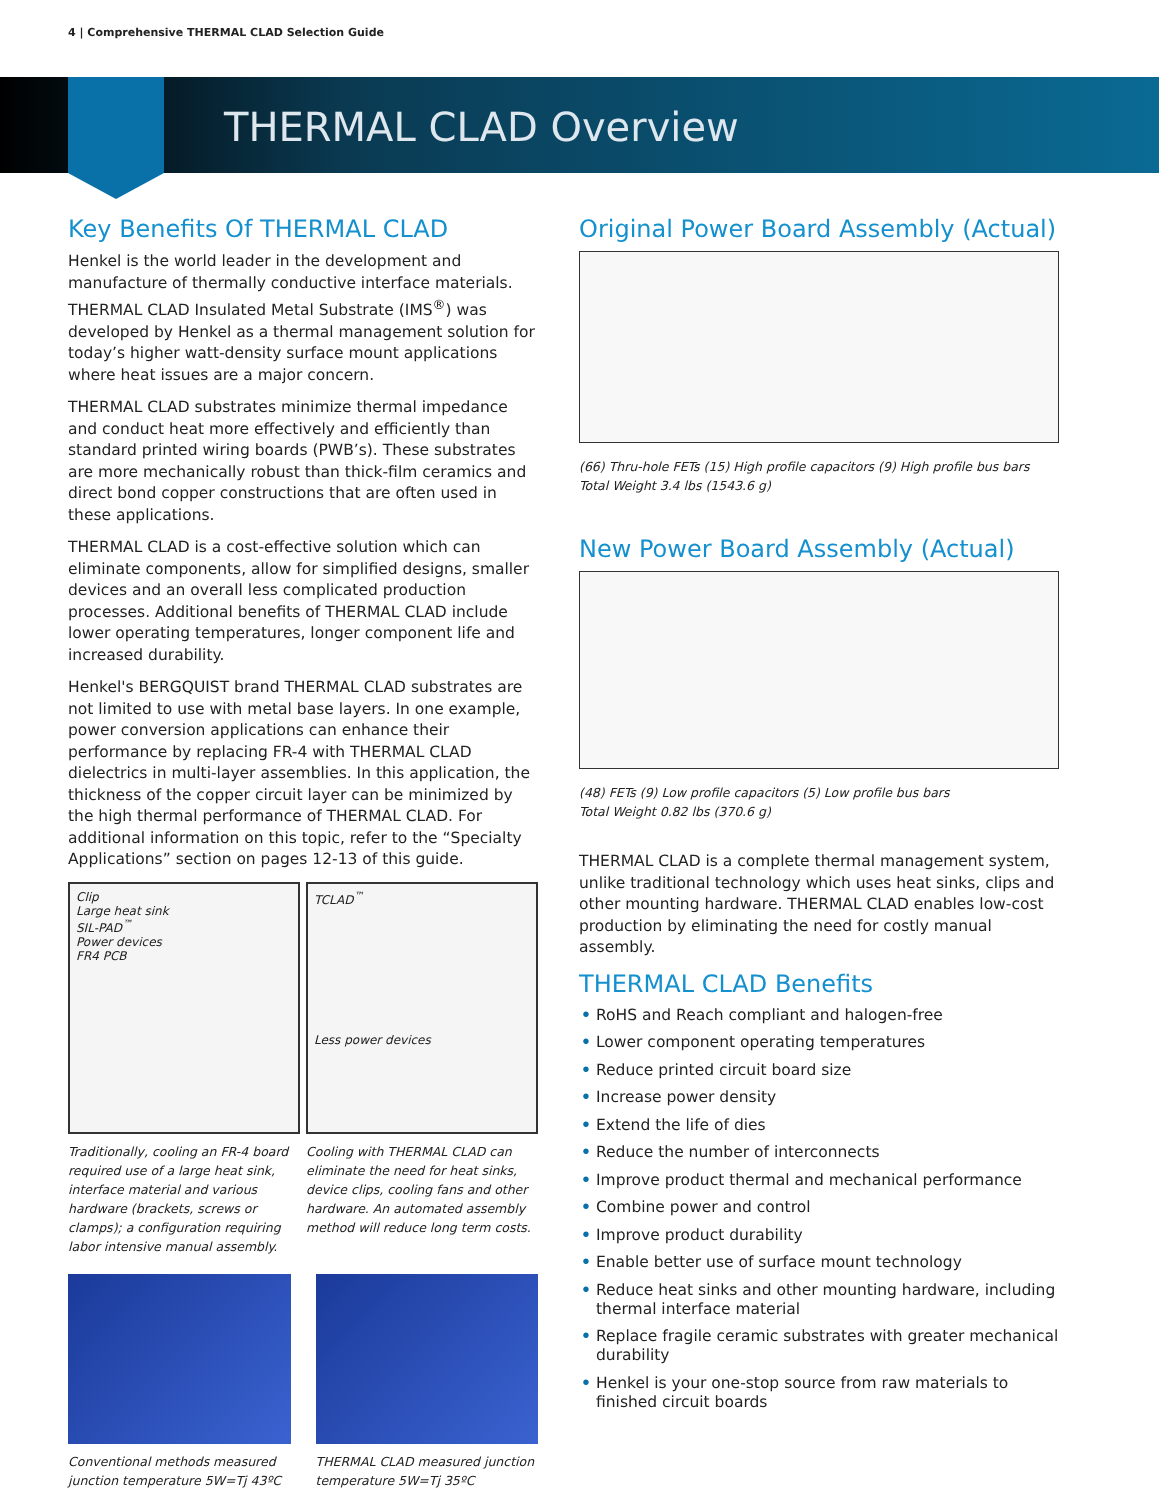4 | Comprehensive THERMAL CLAD Selection Guide
THERMAL CLAD Overview
Key Benefits Of THERMAL CLAD
Henkel is the world leader in the development and manufacture of thermally conductive interface materials. THERMAL CLAD Insulated Metal Substrate (IMS<sup>®</sup>) was developed by Henkel as a thermal management solution for today’s higher watt-density surface mount applications where heat issues are a major concern.
THERMAL CLAD substrates minimize thermal impedance and conduct heat more effectively and efficiently than standard printed wiring boards (PWB’s). These substrates are more mechanically robust than thick-film ceramics and direct bond copper constructions that are often used in these applications.
THERMAL CLAD is a cost-effective solution which can eliminate components, allow for simplified designs, smaller devices and an overall less complicated production processes. Additional benefits of THERMAL CLAD include lower operating temperatures, longer component life and increased durability.
Henkel's BERGQUIST brand THERMAL CLAD substrates are not limited to use with metal base layers. In one example, power conversion applications can enhance their performance by replacing FR-4 with THERMAL CLAD dielectrics in multi-layer assemblies. In this application, the thickness of the copper circuit layer can be minimized by the high thermal performance of THERMAL CLAD. For additional information on this topic, refer to the “Specialty Applications” section on pages 12-13 of this guide.
Clip
Large heat sink
SIL-PAD<sup>™</sup>
Power devices
FR4 PCB
Traditionally, cooling an FR-4 board required use of a large heat sink, interface material and various hardware (brackets, screws or clamps); a configuration requiring labor intensive manual assembly.
TCLAD<sup>™</sup>
Less power devices
Cooling with THERMAL CLAD can eliminate the need for heat sinks, device clips, cooling fans and other hardware. An automated assembly method will reduce long term costs.
Conventional methods measured junction temperature 5W=Tj 43ºC
THERMAL CLAD measured junction temperature 5W=Tj 35ºC
Original Power Board Assembly (Actual)
(66) Thru-hole FETs (15) High profile capacitors (9) High profile bus bars
Total Weight 3.4 lbs (1543.6 g)
New Power Board Assembly (Actual)
(48) FETs (9) Low profile capacitors (5) Low profile bus bars
Total Weight 0.82 lbs (370.6 g)
THERMAL CLAD is a complete thermal management system, unlike traditional technology which uses heat sinks, clips and other mounting hardware. THERMAL CLAD enables low-cost production by eliminating the need for costly manual assembly.
THERMAL CLAD Benefits
• RoHS and Reach compliant and halogen-free
• Lower component operating temperatures
• Reduce printed circuit board size
• Increase power density
• Extend the life of dies
• Reduce the number of interconnects
• Improve product thermal and mechanical performance
• Combine power and control
• Improve product durability
• Enable better use of surface mount technology
• Reduce heat sinks and other mounting hardware, including thermal interface material
• Replace fragile ceramic substrates with greater mechanical durability
• Henkel is your one-stop source from raw materials to finished circuit boards